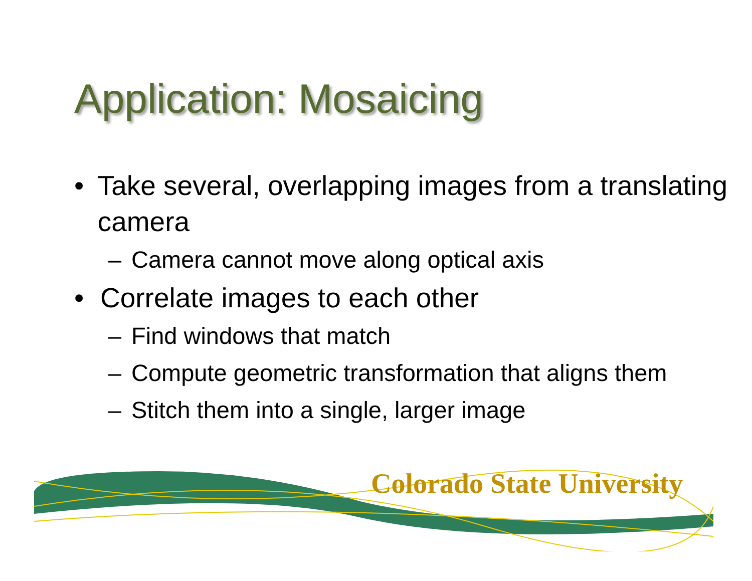Application: Mosaicing
• Take several, overlapping images from a translating camera
– Camera cannot move along optical axis
• Correlate images to each other
– Find windows that match
– Compute geometric transformation that aligns them
– Stitch them into a single, larger image
Colorado State University